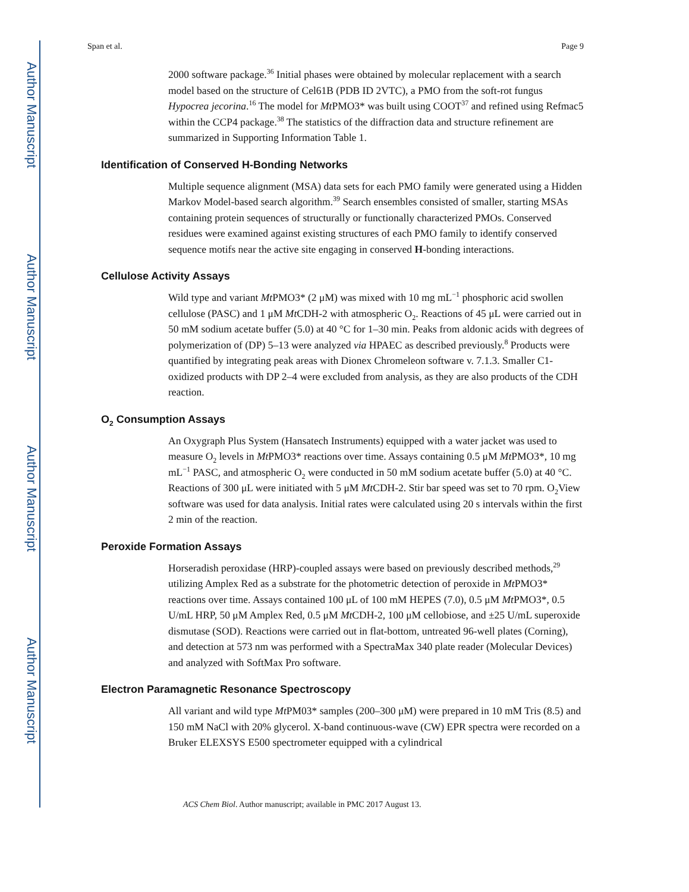Author Manuscript
Author Manuscript
Author Manuscript
Author Manuscript
Span et al. Page 9
2000 software package.<sup>36</sup> Initial phases were obtained by molecular replacement with a search model based on the structure of Cel61B (PDB ID 2VTC), a PMO from the soft-rot fungus Hypocrea jecorina.<sup>16</sup> The model for Mt PMO3* was built using COOT<sup>37</sup> and refined using Refmac5 within the CCP4 package.<sup>38</sup> The statistics of the diffraction data and structure refinement are summarized in Supporting Information Table 1.
Identification of Conserved H-Bonding Networks
Multiple sequence alignment (MSA) data sets for each PMO family were generated using a Hidden Markov Model-based search algorithm.<sup>39</sup> Search ensembles consisted of smaller, starting MSAs containing protein sequences of structurally or functionally characterized PMOs. Conserved residues were examined against existing structures of each PMO family to identify conserved sequence motifs near the active site engaging in conserved H-bonding interactions.
Cellulose Activity Assays
Wild type and variant Mt PMO3* (2 μM) was mixed with 10 mg mL<sup>−1</sup> phosphoric acid swollen cellulose (PASC) and 1 μM Mt CDH-2 with atmospheric O<sub>2</sub>. Reactions of 45 μL were carried out in 50 mM sodium acetate buffer (5.0) at 40 °C for 1–30 min. Peaks from aldonic acids with degrees of polymerization of (DP) 5–13 were analyzed via HPAEC as described previously.<sup>8</sup> Products were quantified by integrating peak areas with Dionex Chromeleon software v. 7.1.3. Smaller C1-oxidized products with DP 2–4 were excluded from analysis, as they are also products of the CDH reaction.
O<sub>2</sub> Consumption Assays
An Oxygraph Plus System (Hansatech Instruments) equipped with a water jacket was used to measure O<sub>2</sub> levels in Mt PMO3* reactions over time. Assays containing 0.5 μM Mt PMO3*, 10 mg mL<sup>−1</sup> PASC, and atmospheric O<sub>2</sub> were conducted in 50 mM sodium acetate buffer (5.0) at 40 °C. Reactions of 300 μL were initiated with 5 μM Mt CDH-2. Stir bar speed was set to 70 rpm. O<sub>2</sub>View software was used for data analysis. Initial rates were calculated using 20 s intervals within the first 2 min of the reaction.
Peroxide Formation Assays
Horseradish peroxidase (HRP)-coupled assays were based on previously described methods,<sup>29</sup> utilizing Amplex Red as a substrate for the photometric detection of peroxide in Mt PMO3* reactions over time. Assays contained 100 μL of 100 mM HEPES (7.0), 0.5 μM Mt PMO3*, 0.5 U/mL HRP, 50 μM Amplex Red, 0.5 μM Mt CDH-2, 100 μM cellobiose, and ±25 U/mL superoxide dismutase (SOD). Reactions were carried out in flat-bottom, untreated 96-well plates (Corning), and detection at 573 nm was performed with a SpectraMax 340 plate reader (Molecular Devices) and analyzed with SoftMax Pro software.
Electron Paramagnetic Resonance Spectroscopy
All variant and wild type Mt PM03* samples (200–300 μM) were prepared in 10 mM Tris (8.5) and 150 mM NaCl with 20% glycerol. X-band continuous-wave (CW) EPR spectra were recorded on a Bruker ELEXSYS E500 spectrometer equipped with a cylindrical
ACS Chem Biol. Author manuscript; available in PMC 2017 August 13.